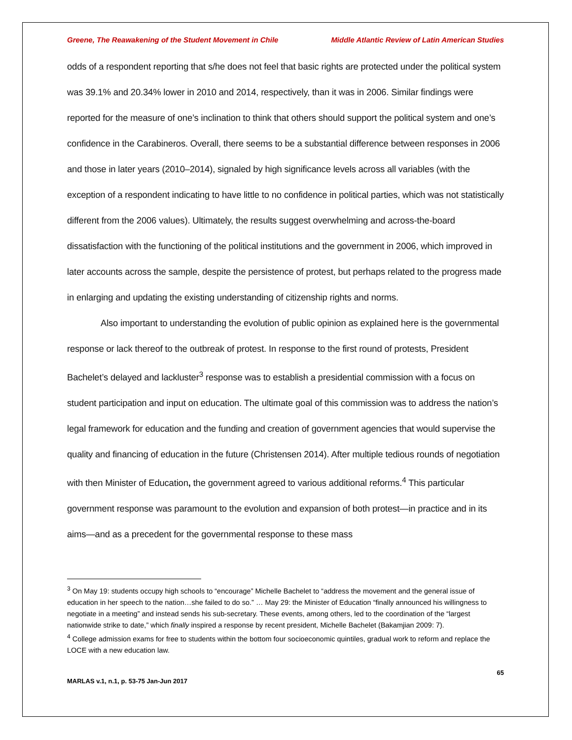Greene, The Reawakening of the Student Movement in Chile Middle Atlantic Review of Latin American Studies
odds of a respondent reporting that s/he does not feel that basic rights are protected under the political system was 39.1% and 20.34% lower in 2010 and 2014, respectively, than it was in 2006. Similar findings were reported for the measure of one’s inclination to think that others should support the political system and one’s confidence in the Carabineros. Overall, there seems to be a substantial difference between responses in 2006 and those in later years (2010–2014), signaled by high significance levels across all variables (with the exception of a respondent indicating to have little to no confidence in political parties, which was not statistically different from the 2006 values). Ultimately, the results suggest overwhelming and across-the-board dissatisfaction with the functioning of the political institutions and the government in 2006, which improved in later accounts across the sample, despite the persistence of protest, but perhaps related to the progress made in enlarging and updating the existing understanding of citizenship rights and norms.
Also important to understanding the evolution of public opinion as explained here is the governmental response or lack thereof to the outbreak of protest. In response to the first round of protests, President Bachelet’s delayed and lackluster<sup>3</sup> response was to establish a presidential commission with a focus on student participation and input on education. The ultimate goal of this commission was to address the nation’s legal framework for education and the funding and creation of government agencies that would supervise the quality and financing of education in the future (Christensen 2014). After multiple tedious rounds of negotiation with then Minister of Education, the government agreed to various additional reforms.<sup>4</sup> This particular government response was paramount to the evolution and expansion of both protest—in practice and in its aims—and as a precedent for the governmental response to these mass
<sup>3</sup> On May 19: students occupy high schools to “encourage” Michelle Bachelet to “address the movement and the general issue of education in her speech to the nation…she failed to do so.” … May 29: the Minister of Education “finally announced his willingness to negotiate in a meeting” and instead sends his sub-secretary. These events, among others, led to the coordination of the “largest nationwide strike to date,” which finally inspired a response by recent president, Michelle Bachelet (Bakamjian 2009: 7).
<sup>4</sup> College admission exams for free to students within the bottom four socioeconomic quintiles, gradual work to reform and replace the LOCE with a new education law.
65
MARLAS v.1, n.1, p. 53-75 Jan-Jun 2017